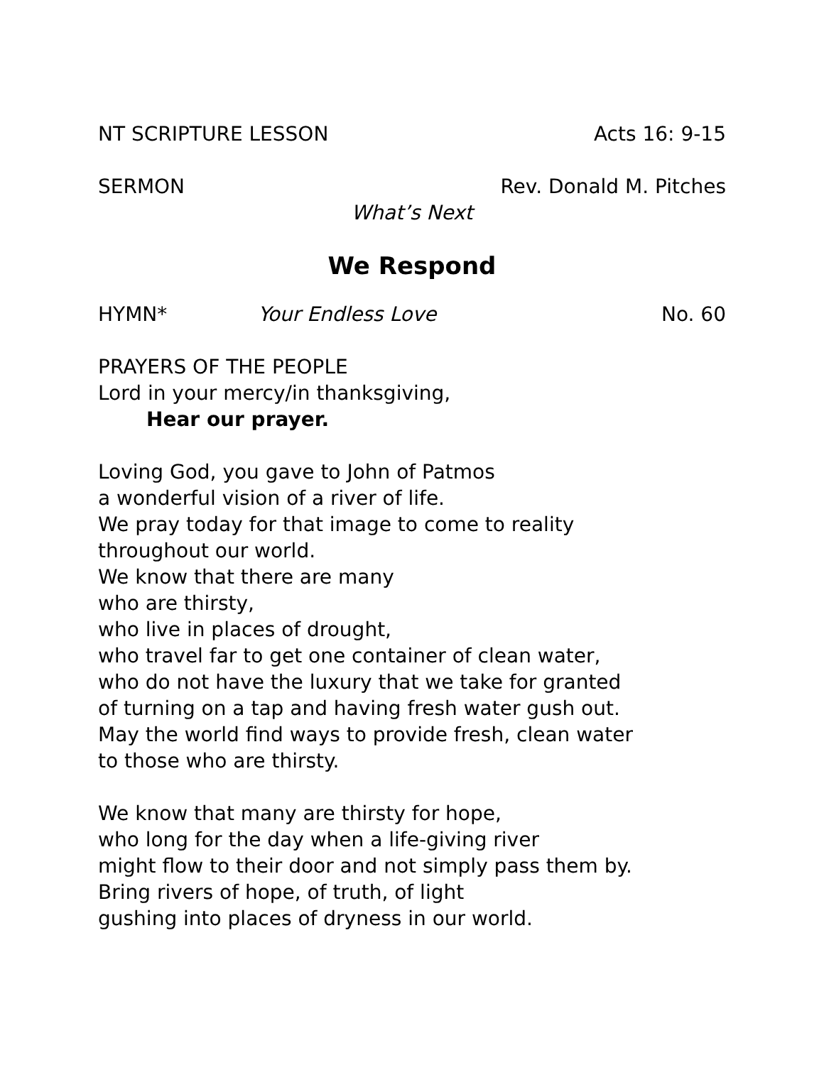NT SCRIPTURE LESSON Acts 16: 9-15
SERMON Rev. Donald M. Pitches
What’s Next
We Respond
HYMN* Your Endless Love No. 60
PRAYERS OF THE PEOPLE
Lord in your mercy/in thanksgiving,
Hear our prayer.
Loving God, you gave to John of Patmos
a wonderful vision of a river of life.
We pray today for that image to come to reality
throughout our world.
We know that there are many
who are thirsty,
who live in places of drought,
who travel far to get one container of clean water,
who do not have the luxury that we take for granted
of turning on a tap and having fresh water gush out.
May the world find ways to provide fresh, clean water
to those who are thirsty.
We know that many are thirsty for hope,
who long for the day when a life-giving river
might flow to their door and not simply pass them by.
Bring rivers of hope, of truth, of light
gushing into places of dryness in our world.